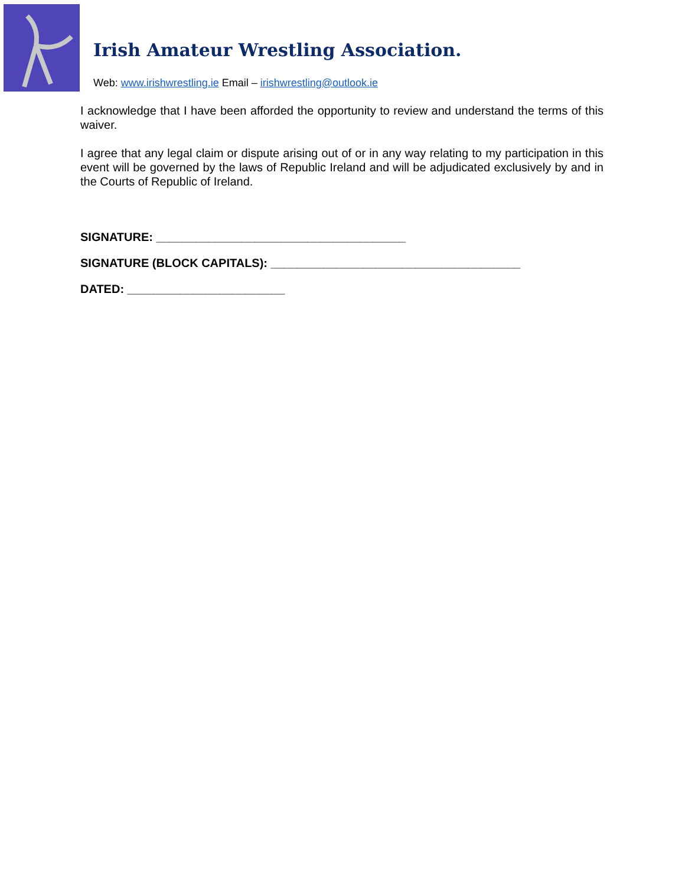Irish Amateur Wrestling Association.
Web: www.irishwrestling.ie Email – irishwrestling@outlook.ie
I acknowledge that I have been afforded the opportunity to review and understand the terms of this waiver.
I agree that any legal claim or dispute arising out of or in any way relating to my participation in this event will be governed by the laws of Republic Ireland and will be adjudicated exclusively by and in the Courts of Republic of Ireland.
SIGNATURE: ______________________________________
SIGNATURE (BLOCK CAPITALS): ______________________________________
DATED: ________________________